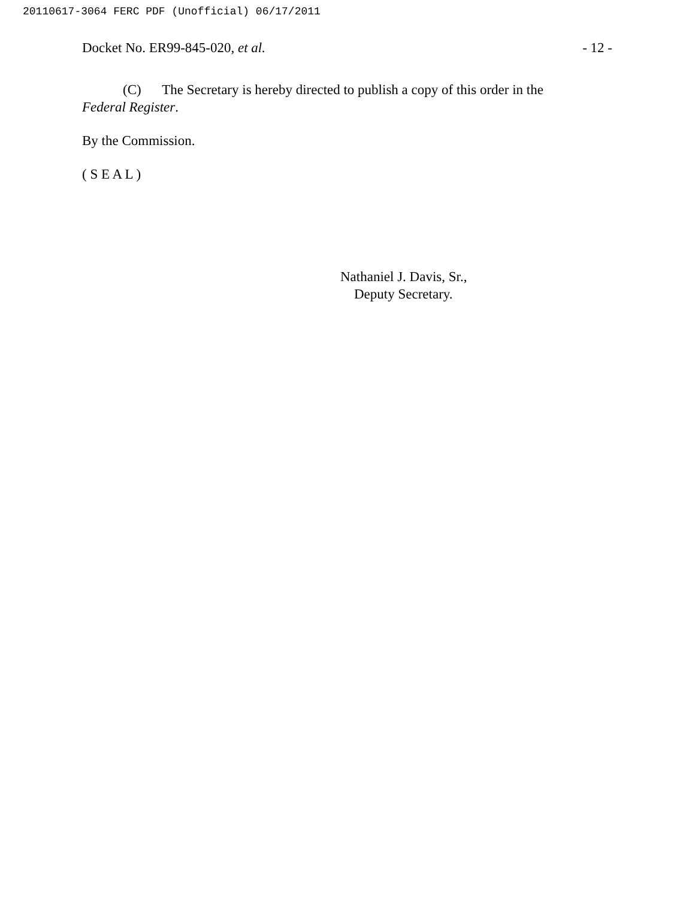20110617-3064 FERC PDF (Unofficial) 06/17/2011
Docket No. ER99-845-020, et al. - 12 -
(C) The Secretary is hereby directed to publish a copy of this order in the Federal Register.
By the Commission.
( S E A L )
Nathaniel J. Davis, Sr.,
Deputy Secretary.